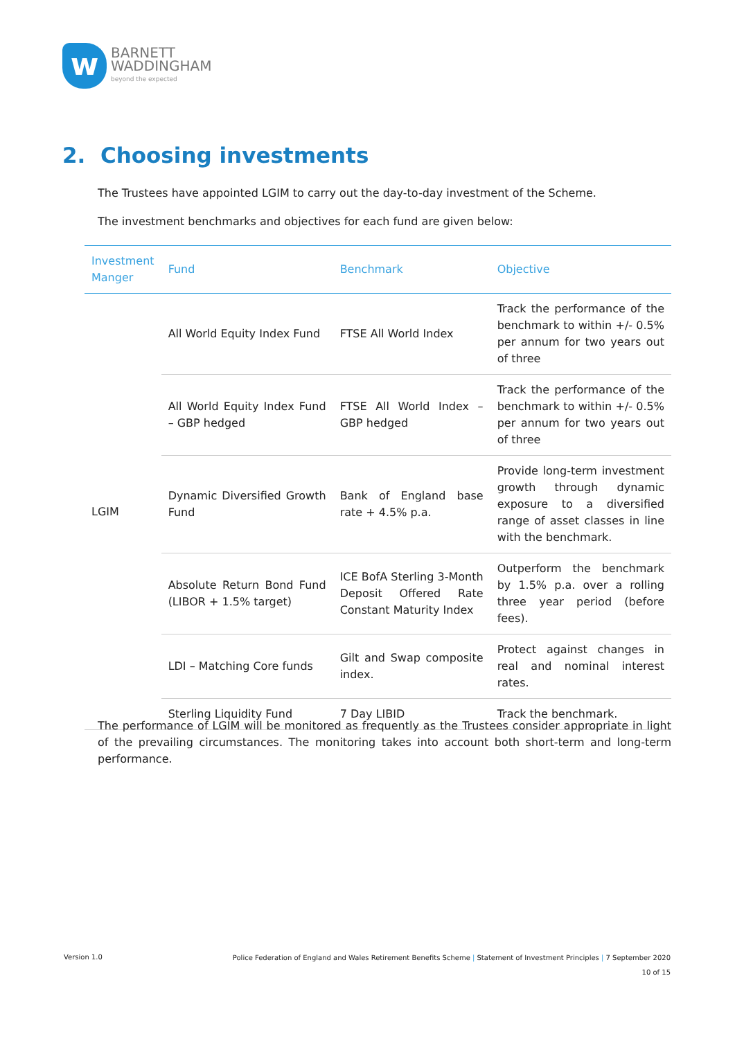w
BARNETT
WADDINGHAM
beyond the expected
2. Choosing investments
The Trustees have appointed LGIM to carry out the day-to-day investment of the Scheme.
The investment benchmarks and objectives for each fund are given below:
| Investment Manger | Fund | Benchmark | Objective |
| --- | --- | --- | --- |
| LGIM | All World Equity Index Fund | FTSE All World Index | Track the performance of the benchmark to within +/- 0.5% per annum for two years out of three |
| | All World Equity Index Fund – GBP hedged | FTSE All World Index – GBP hedged | Track the performance of the benchmark to within +/- 0.5% per annum for two years out of three |
| | Dynamic Diversified Growth Fund | Bank of England base rate + 4.5% p.a. | Provide long-term investment growth through dynamic exposure to a diversified range of asset classes in line with the benchmark. |
| | Absolute Return Bond Fund (LIBOR + 1.5% target) | ICE BofA Sterling 3-Month Deposit Offered Rate Constant Maturity Index | Outperform the benchmark by 1.5% p.a. over a rolling three year period (before fees). |
| | LDI – Matching Core funds | Gilt and Swap composite index. | Protect against changes in real and nominal interest rates. |
| | Sterling Liquidity Fund | 7 Day LIBID | Track the benchmark. |
The performance of LGIM will be monitored as frequently as the Trustees consider appropriate in light of the prevailing circumstances. The monitoring takes into account both short-term and long-term performance.
Version 1.0
Police Federation of England and Wales Retirement Benefits Scheme | Statement of Investment Principles | 7 September 2020
10 of 15